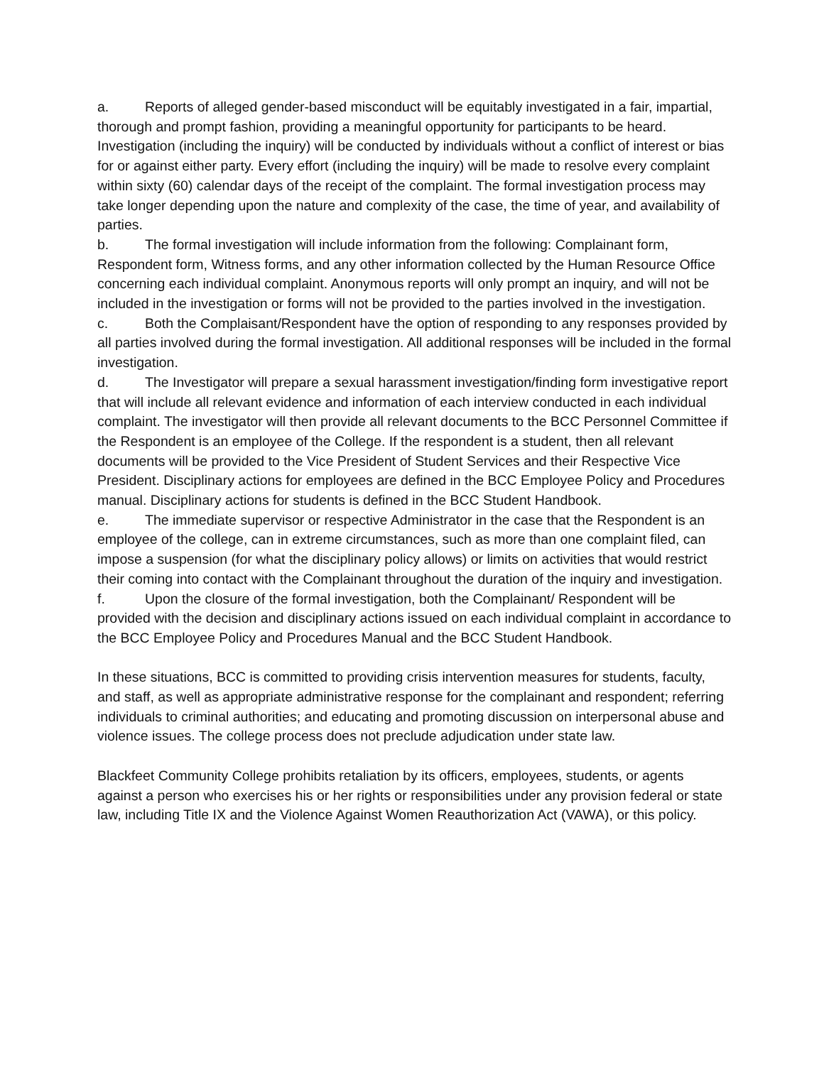a. Reports of alleged gender-based misconduct will be equitably investigated in a fair, impartial, thorough and prompt fashion, providing a meaningful opportunity for participants to be heard. Investigation (including the inquiry) will be conducted by individuals without a conflict of interest or bias for or against either party. Every effort (including the inquiry) will be made to resolve every complaint within sixty (60) calendar days of the receipt of the complaint. The formal investigation process may take longer depending upon the nature and complexity of the case, the time of year, and availability of parties.
b. The formal investigation will include information from the following: Complainant form, Respondent form, Witness forms, and any other information collected by the Human Resource Office concerning each individual complaint. Anonymous reports will only prompt an inquiry, and will not be included in the investigation or forms will not be provided to the parties involved in the investigation.
c. Both the Complaisant/Respondent have the option of responding to any responses provided by all parties involved during the formal investigation. All additional responses will be included in the formal investigation.
d. The Investigator will prepare a sexual harassment investigation/finding form investigative report that will include all relevant evidence and information of each interview conducted in each individual complaint. The investigator will then provide all relevant documents to the BCC Personnel Committee if the Respondent is an employee of the College. If the respondent is a student, then all relevant documents will be provided to the Vice President of Student Services and their Respective Vice President. Disciplinary actions for employees are defined in the BCC Employee Policy and Procedures manual. Disciplinary actions for students is defined in the BCC Student Handbook.
e. The immediate supervisor or respective Administrator in the case that the Respondent is an employee of the college, can in extreme circumstances, such as more than one complaint filed, can impose a suspension (for what the disciplinary policy allows) or limits on activities that would restrict their coming into contact with the Complainant throughout the duration of the inquiry and investigation.
f. Upon the closure of the formal investigation, both the Complainant/ Respondent will be provided with the decision and disciplinary actions issued on each individual complaint in accordance to the BCC Employee Policy and Procedures Manual and the BCC Student Handbook.
In these situations, BCC is committed to providing crisis intervention measures for students, faculty, and staff, as well as appropriate administrative response for the complainant and respondent; referring individuals to criminal authorities; and educating and promoting discussion on interpersonal abuse and violence issues. The college process does not preclude adjudication under state law.
Blackfeet Community College prohibits retaliation by its officers, employees, students, or agents against a person who exercises his or her rights or responsibilities under any provision federal or state law, including Title IX and the Violence Against Women Reauthorization Act (VAWA), or this policy.